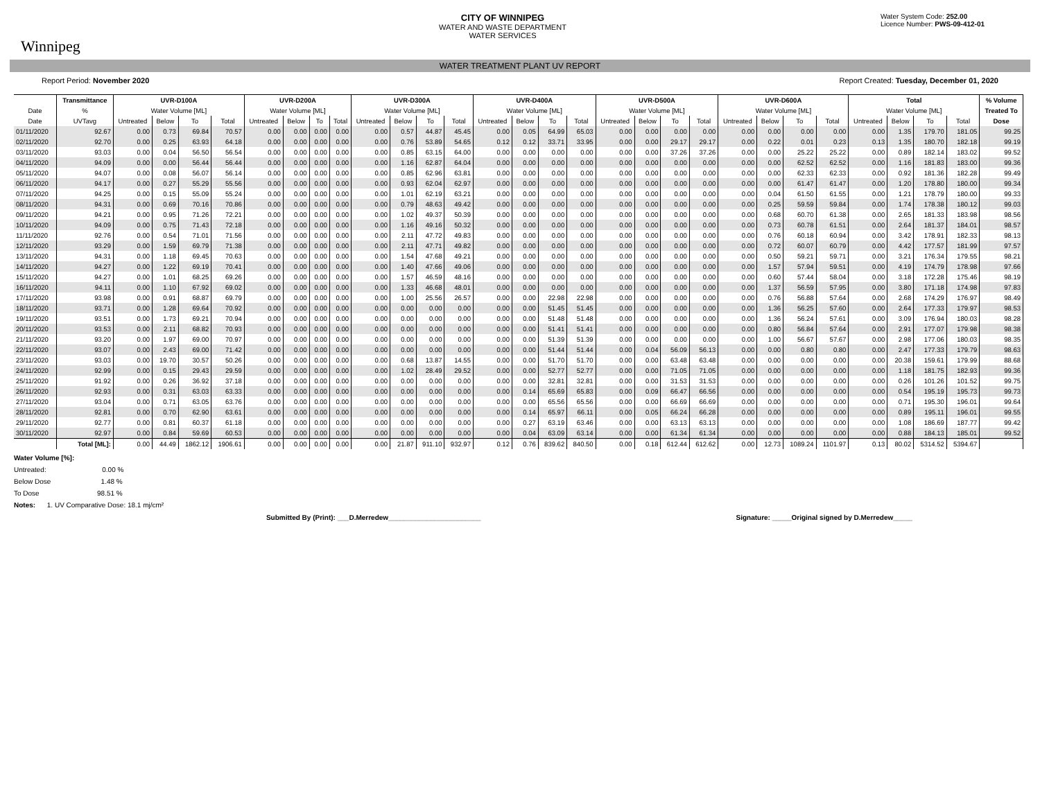Winnipeg
CITY OF WINNIPEG
WATER AND WASTE DEPARTMENT
WATER SERVICES
Water System Code: 252.00
Licence Number: PWS-09-412-01
WATER TREATMENT PLANT UV REPORT
Report Period: November 2020 Report Created: Tuesday, December 01, 2020
| | Transmittance | UVR-D100A | | | | UVR-D200A | | | | UVR-D300A | | | | UVR-D400A | | | | UVR-D500A | | | | UVR-D600A | | | | Total | | | | % Volume |
| --- | --- | --- | --- | --- | --- | --- | --- | --- | --- | --- | --- | --- | --- | --- | --- | --- | --- | --- | --- | --- | --- | --- | --- | --- | --- | --- | --- | --- | --- | --- |
| Date | % | Water Volume [ML] | | | | Water Volume [ML] | | | | Water Volume [ML] | | | | Water Volume [ML] | | | | Water Volume [ML] | | | | Water Volume [ML] | | | | Water Volume [ML] | | | | Treated To |
| Date | UVTavg | Untreated | Below | To | Total | Untreated | Below | To | Total | Untreated | Below | To | Total | Untreated | Below | To | Total | Untreated | Below | To | Total | Untreated | Below | To | Total | Untreated | Below | To | Total | Dose |
| 01/11/2020 | 92.67 | 0.00 | 0.73 | 69.84 | 70.57 | 0.00 | 0.00 | 0.00 | 0.00 | 0.00 | 0.57 | 44.87 | 45.45 | 0.00 | 0.05 | 64.99 | 65.03 | 0.00 | 0.00 | 0.00 | 0.00 | 0.00 | 0.00 | 0.00 | 0.00 | 0.00 | 1.35 | 179.70 | 181.05 | 99.25 |
| 02/11/2020 | 92.70 | 0.00 | 0.25 | 63.93 | 64.18 | 0.00 | 0.00 | 0.00 | 0.00 | 0.00 | 0.76 | 53.89 | 54.65 | 0.12 | 0.12 | 33.71 | 33.95 | 0.00 | 0.00 | 29.17 | 29.17 | 0.00 | 0.22 | 0.01 | 0.23 | 0.13 | 1.35 | 180.70 | 182.18 | 99.19 |
| 03/11/2020 | 93.03 | 0.00 | 0.04 | 56.50 | 56.54 | 0.00 | 0.00 | 0.00 | 0.00 | 0.00 | 0.85 | 63.15 | 64.00 | 0.00 | 0.00 | 0.00 | 0.00 | 0.00 | 0.00 | 37.26 | 37.26 | 0.00 | 0.00 | 25.22 | 25.22 | 0.00 | 0.89 | 182.14 | 183.02 | 99.52 |
| 04/11/2020 | 94.09 | 0.00 | 0.00 | 56.44 | 56.44 | 0.00 | 0.00 | 0.00 | 0.00 | 0.00 | 1.16 | 62.87 | 64.04 | 0.00 | 0.00 | 0.00 | 0.00 | 0.00 | 0.00 | 0.00 | 0.00 | 0.00 | 0.00 | 62.52 | 62.52 | 0.00 | 1.16 | 181.83 | 183.00 | 99.36 |
| 05/11/2020 | 94.07 | 0.00 | 0.08 | 56.07 | 56.14 | 0.00 | 0.00 | 0.00 | 0.00 | 0.00 | 0.85 | 62.96 | 63.81 | 0.00 | 0.00 | 0.00 | 0.00 | 0.00 | 0.00 | 0.00 | 0.00 | 0.00 | 0.00 | 62.33 | 62.33 | 0.00 | 0.92 | 181.36 | 182.28 | 99.49 |
| 06/11/2020 | 94.17 | 0.00 | 0.27 | 55.29 | 55.56 | 0.00 | 0.00 | 0.00 | 0.00 | 0.00 | 0.93 | 62.04 | 62.97 | 0.00 | 0.00 | 0.00 | 0.00 | 0.00 | 0.00 | 0.00 | 0.00 | 0.00 | 0.00 | 61.47 | 61.47 | 0.00 | 1.20 | 178.80 | 180.00 | 99.34 |
| 07/11/2020 | 94.25 | 0.00 | 0.15 | 55.09 | 55.24 | 0.00 | 0.00 | 0.00 | 0.00 | 0.00 | 1.01 | 62.19 | 63.21 | 0.00 | 0.00 | 0.00 | 0.00 | 0.00 | 0.00 | 0.00 | 0.00 | 0.00 | 0.04 | 61.50 | 61.55 | 0.00 | 1.21 | 178.79 | 180.00 | 99.33 |
| 08/11/2020 | 94.31 | 0.00 | 0.69 | 70.16 | 70.86 | 0.00 | 0.00 | 0.00 | 0.00 | 0.00 | 0.79 | 48.63 | 49.42 | 0.00 | 0.00 | 0.00 | 0.00 | 0.00 | 0.00 | 0.00 | 0.00 | 0.00 | 0.25 | 59.59 | 59.84 | 0.00 | 1.74 | 178.38 | 180.12 | 99.03 |
| 09/11/2020 | 94.21 | 0.00 | 0.95 | 71.26 | 72.21 | 0.00 | 0.00 | 0.00 | 0.00 | 0.00 | 1.02 | 49.37 | 50.39 | 0.00 | 0.00 | 0.00 | 0.00 | 0.00 | 0.00 | 0.00 | 0.00 | 0.00 | 0.68 | 60.70 | 61.38 | 0.00 | 2.65 | 181.33 | 183.98 | 98.56 |
| 10/11/2020 | 94.09 | 0.00 | 0.75 | 71.43 | 72.18 | 0.00 | 0.00 | 0.00 | 0.00 | 0.00 | 1.16 | 49.16 | 50.32 | 0.00 | 0.00 | 0.00 | 0.00 | 0.00 | 0.00 | 0.00 | 0.00 | 0.00 | 0.73 | 60.78 | 61.51 | 0.00 | 2.64 | 181.37 | 184.01 | 98.57 |
| 11/11/2020 | 92.76 | 0.00 | 0.54 | 71.01 | 71.56 | 0.00 | 0.00 | 0.00 | 0.00 | 0.00 | 2.11 | 47.72 | 49.83 | 0.00 | 0.00 | 0.00 | 0.00 | 0.00 | 0.00 | 0.00 | 0.00 | 0.00 | 0.76 | 60.18 | 60.94 | 0.00 | 3.42 | 178.91 | 182.33 | 98.13 |
| 12/11/2020 | 93.29 | 0.00 | 1.59 | 69.79 | 71.38 | 0.00 | 0.00 | 0.00 | 0.00 | 0.00 | 2.11 | 47.71 | 49.82 | 0.00 | 0.00 | 0.00 | 0.00 | 0.00 | 0.00 | 0.00 | 0.00 | 0.00 | 0.72 | 60.07 | 60.79 | 0.00 | 4.42 | 177.57 | 181.99 | 97.57 |
| 13/11/2020 | 94.31 | 0.00 | 1.18 | 69.45 | 70.63 | 0.00 | 0.00 | 0.00 | 0.00 | 0.00 | 1.54 | 47.68 | 49.21 | 0.00 | 0.00 | 0.00 | 0.00 | 0.00 | 0.00 | 0.00 | 0.00 | 0.00 | 0.50 | 59.21 | 59.71 | 0.00 | 3.21 | 176.34 | 179.55 | 98.21 |
| 14/11/2020 | 94.27 | 0.00 | 1.22 | 69.19 | 70.41 | 0.00 | 0.00 | 0.00 | 0.00 | 0.00 | 1.40 | 47.66 | 49.06 | 0.00 | 0.00 | 0.00 | 0.00 | 0.00 | 0.00 | 0.00 | 0.00 | 0.00 | 1.57 | 57.94 | 59.51 | 0.00 | 4.19 | 174.79 | 178.98 | 97.66 |
| 15/11/2020 | 94.27 | 0.00 | 1.01 | 68.25 | 69.26 | 0.00 | 0.00 | 0.00 | 0.00 | 0.00 | 1.57 | 46.59 | 48.16 | 0.00 | 0.00 | 0.00 | 0.00 | 0.00 | 0.00 | 0.00 | 0.00 | 0.00 | 0.60 | 57.44 | 58.04 | 0.00 | 3.18 | 172.28 | 175.46 | 98.19 |
| 16/11/2020 | 94.11 | 0.00 | 1.10 | 67.92 | 69.02 | 0.00 | 0.00 | 0.00 | 0.00 | 0.00 | 1.33 | 46.68 | 48.01 | 0.00 | 0.00 | 0.00 | 0.00 | 0.00 | 0.00 | 0.00 | 0.00 | 0.00 | 1.37 | 56.59 | 57.95 | 0.00 | 3.80 | 171.18 | 174.98 | 97.83 |
| 17/11/2020 | 93.98 | 0.00 | 0.91 | 68.87 | 69.79 | 0.00 | 0.00 | 0.00 | 0.00 | 0.00 | 1.00 | 25.56 | 26.57 | 0.00 | 0.00 | 22.98 | 22.98 | 0.00 | 0.00 | 0.00 | 0.00 | 0.00 | 0.76 | 56.88 | 57.64 | 0.00 | 2.68 | 174.29 | 176.97 | 98.49 |
| 18/11/2020 | 93.71 | 0.00 | 1.28 | 69.64 | 70.92 | 0.00 | 0.00 | 0.00 | 0.00 | 0.00 | 0.00 | 0.00 | 0.00 | 0.00 | 0.00 | 51.45 | 51.45 | 0.00 | 0.00 | 0.00 | 0.00 | 0.00 | 1.36 | 56.25 | 57.60 | 0.00 | 2.64 | 177.33 | 179.97 | 98.53 |
| 19/11/2020 | 93.51 | 0.00 | 1.73 | 69.21 | 70.94 | 0.00 | 0.00 | 0.00 | 0.00 | 0.00 | 0.00 | 0.00 | 0.00 | 0.00 | 0.00 | 51.48 | 51.48 | 0.00 | 0.00 | 0.00 | 0.00 | 0.00 | 1.36 | 56.24 | 57.61 | 0.00 | 3.09 | 176.94 | 180.03 | 98.28 |
| 20/11/2020 | 93.53 | 0.00 | 2.11 | 68.82 | 70.93 | 0.00 | 0.00 | 0.00 | 0.00 | 0.00 | 0.00 | 0.00 | 0.00 | 0.00 | 0.00 | 51.41 | 51.41 | 0.00 | 0.00 | 0.00 | 0.00 | 0.00 | 0.80 | 56.84 | 57.64 | 0.00 | 2.91 | 177.07 | 179.98 | 98.38 |
| 21/11/2020 | 93.20 | 0.00 | 1.97 | 69.00 | 70.97 | 0.00 | 0.00 | 0.00 | 0.00 | 0.00 | 0.00 | 0.00 | 0.00 | 0.00 | 0.00 | 51.39 | 51.39 | 0.00 | 0.00 | 0.00 | 0.00 | 0.00 | 1.00 | 56.67 | 57.67 | 0.00 | 2.98 | 177.06 | 180.03 | 98.35 |
| 22/11/2020 | 93.07 | 0.00 | 2.43 | 69.00 | 71.42 | 0.00 | 0.00 | 0.00 | 0.00 | 0.00 | 0.00 | 0.00 | 0.00 | 0.00 | 0.00 | 51.44 | 51.44 | 0.00 | 0.04 | 56.09 | 56.13 | 0.00 | 0.00 | 0.80 | 0.80 | 0.00 | 2.47 | 177.33 | 179.79 | 98.63 |
| 23/11/2020 | 93.03 | 0.00 | 19.70 | 30.57 | 50.26 | 0.00 | 0.00 | 0.00 | 0.00 | 0.00 | 0.68 | 13.87 | 14.55 | 0.00 | 0.00 | 51.70 | 51.70 | 0.00 | 0.00 | 63.48 | 63.48 | 0.00 | 0.00 | 0.00 | 0.00 | 0.00 | 20.38 | 159.61 | 179.99 | 88.68 |
| 24/11/2020 | 92.99 | 0.00 | 0.15 | 29.43 | 29.59 | 0.00 | 0.00 | 0.00 | 0.00 | 0.00 | 1.02 | 28.49 | 29.52 | 0.00 | 0.00 | 52.77 | 52.77 | 0.00 | 0.00 | 71.05 | 71.05 | 0.00 | 0.00 | 0.00 | 0.00 | 0.00 | 1.18 | 181.75 | 182.93 | 99.36 |
| 25/11/2020 | 91.92 | 0.00 | 0.26 | 36.92 | 37.18 | 0.00 | 0.00 | 0.00 | 0.00 | 0.00 | 0.00 | 0.00 | 0.00 | 0.00 | 0.00 | 32.81 | 32.81 | 0.00 | 0.00 | 31.53 | 31.53 | 0.00 | 0.00 | 0.00 | 0.00 | 0.00 | 0.26 | 101.26 | 101.52 | 99.75 |
| 26/11/2020 | 92.93 | 0.00 | 0.31 | 63.03 | 63.33 | 0.00 | 0.00 | 0.00 | 0.00 | 0.00 | 0.00 | 0.00 | 0.00 | 0.00 | 0.14 | 65.69 | 65.83 | 0.00 | 0.09 | 66.47 | 66.56 | 0.00 | 0.00 | 0.00 | 0.00 | 0.00 | 0.54 | 195.19 | 195.73 | 99.73 |
| 27/11/2020 | 93.04 | 0.00 | 0.71 | 63.05 | 63.76 | 0.00 | 0.00 | 0.00 | 0.00 | 0.00 | 0.00 | 0.00 | 0.00 | 0.00 | 0.00 | 65.56 | 65.56 | 0.00 | 0.00 | 66.69 | 66.69 | 0.00 | 0.00 | 0.00 | 0.00 | 0.00 | 0.71 | 195.30 | 196.01 | 99.64 |
| 28/11/2020 | 92.81 | 0.00 | 0.70 | 62.90 | 63.61 | 0.00 | 0.00 | 0.00 | 0.00 | 0.00 | 0.00 | 0.00 | 0.00 | 0.00 | 0.14 | 65.97 | 66.11 | 0.00 | 0.05 | 66.24 | 66.28 | 0.00 | 0.00 | 0.00 | 0.00 | 0.00 | 0.89 | 195.11 | 196.01 | 99.55 |
| 29/11/2020 | 92.77 | 0.00 | 0.81 | 60.37 | 61.18 | 0.00 | 0.00 | 0.00 | 0.00 | 0.00 | 0.00 | 0.00 | 0.00 | 0.00 | 0.27 | 63.19 | 63.46 | 0.00 | 0.00 | 63.13 | 63.13 | 0.00 | 0.00 | 0.00 | 0.00 | 0.00 | 1.08 | 186.69 | 187.77 | 99.42 |
| 30/11/2020 | 92.97 | 0.00 | 0.84 | 59.69 | 60.53 | 0.00 | 0.00 | 0.00 | 0.00 | 0.00 | 0.00 | 0.00 | 0.00 | 0.00 | 0.04 | 63.09 | 63.14 | 0.00 | 0.00 | 61.34 | 61.34 | 0.00 | 0.00 | 0.00 | 0.00 | 0.00 | 0.88 | 184.13 | 185.01 | 99.52 |
| | Total [ML]: | 0.00 | 44.49 | 1862.12 | 1906.61 | 0.00 | 0.00 | 0.00 | 0.00 | 0.00 | 21.87 | 911.10 | 932.97 | 0.12 | 0.76 | 839.62 | 840.50 | 0.00 | 0.18 | 612.44 | 612.62 | 0.00 | 12.73 | 1089.24 | 1101.97 | 0.13 | 80.02 | 5314.52 | 5394.67 | |
Water Volume [%]:
Untreated: 0.00 %
Below Dose 1.48 %
To Dose 98.51 %
Notes: 1. UV Comparative Dose: 18.1 mj/cm²
Submitted By (Print): ___D.Merredew________________________ Signature: _____Original signed by D.Merredew_____